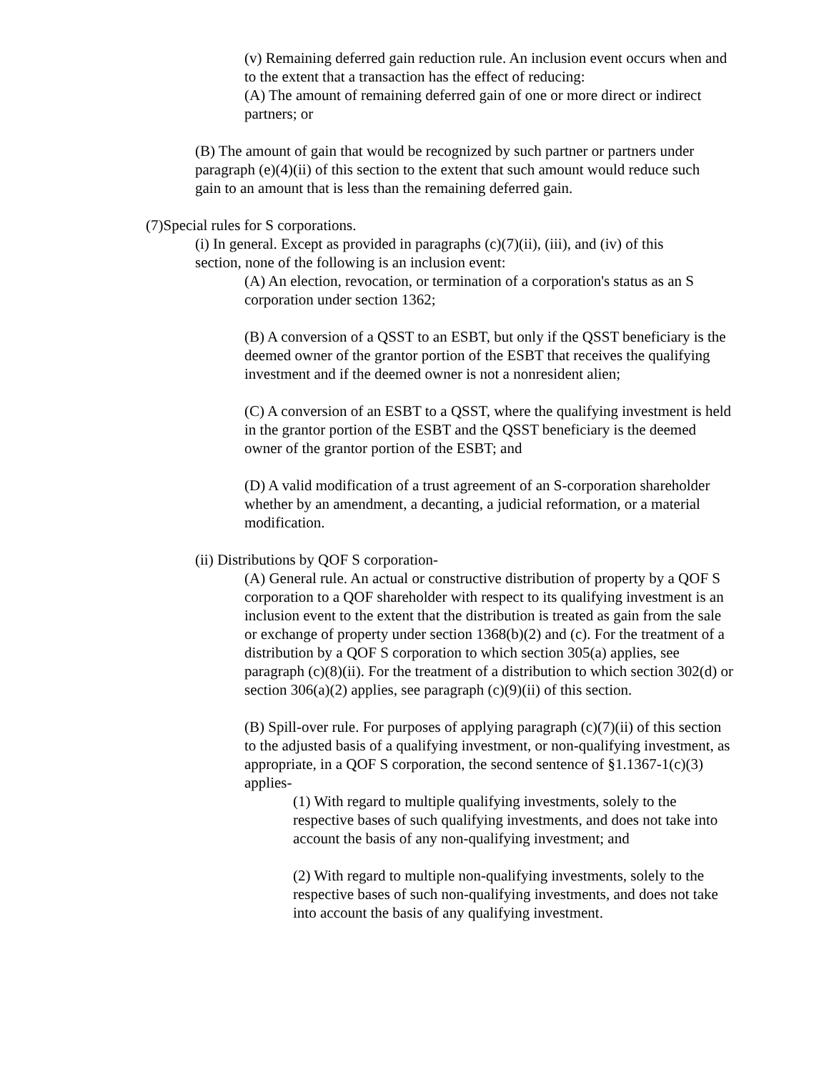(v) Remaining deferred gain reduction rule. An inclusion event occurs when and to the extent that a transaction has the effect of reducing:
(A) The amount of remaining deferred gain of one or more direct or indirect partners; or
(B) The amount of gain that would be recognized by such partner or partners under paragraph (e)(4)(ii) of this section to the extent that such amount would reduce such gain to an amount that is less than the remaining deferred gain.
(7)Special rules for S corporations.
(i) In general. Except as provided in paragraphs (c)(7)(ii), (iii), and (iv) of this section, none of the following is an inclusion event:
(A) An election, revocation, or termination of a corporation's status as an S corporation under section 1362;
(B) A conversion of a QSST to an ESBT, but only if the QSST beneficiary is the deemed owner of the grantor portion of the ESBT that receives the qualifying investment and if the deemed owner is not a nonresident alien;
(C) A conversion of an ESBT to a QSST, where the qualifying investment is held in the grantor portion of the ESBT and the QSST beneficiary is the deemed owner of the grantor portion of the ESBT; and
(D) A valid modification of a trust agreement of an S-corporation shareholder whether by an amendment, a decanting, a judicial reformation, or a material modification.
(ii) Distributions by QOF S corporation-
(A) General rule. An actual or constructive distribution of property by a QOF S corporation to a QOF shareholder with respect to its qualifying investment is an inclusion event to the extent that the distribution is treated as gain from the sale or exchange of property under section 1368(b)(2) and (c). For the treatment of a distribution by a QOF S corporation to which section 305(a) applies, see paragraph (c)(8)(ii). For the treatment of a distribution to which section 302(d) or section 306(a)(2) applies, see paragraph (c)(9)(ii) of this section.
(B) Spill-over rule. For purposes of applying paragraph (c)(7)(ii) of this section to the adjusted basis of a qualifying investment, or non-qualifying investment, as appropriate, in a QOF S corporation, the second sentence of §1.1367-1(c)(3) applies-
(1) With regard to multiple qualifying investments, solely to the respective bases of such qualifying investments, and does not take into account the basis of any non-qualifying investment; and
(2) With regard to multiple non-qualifying investments, solely to the respective bases of such non-qualifying investments, and does not take into account the basis of any qualifying investment.